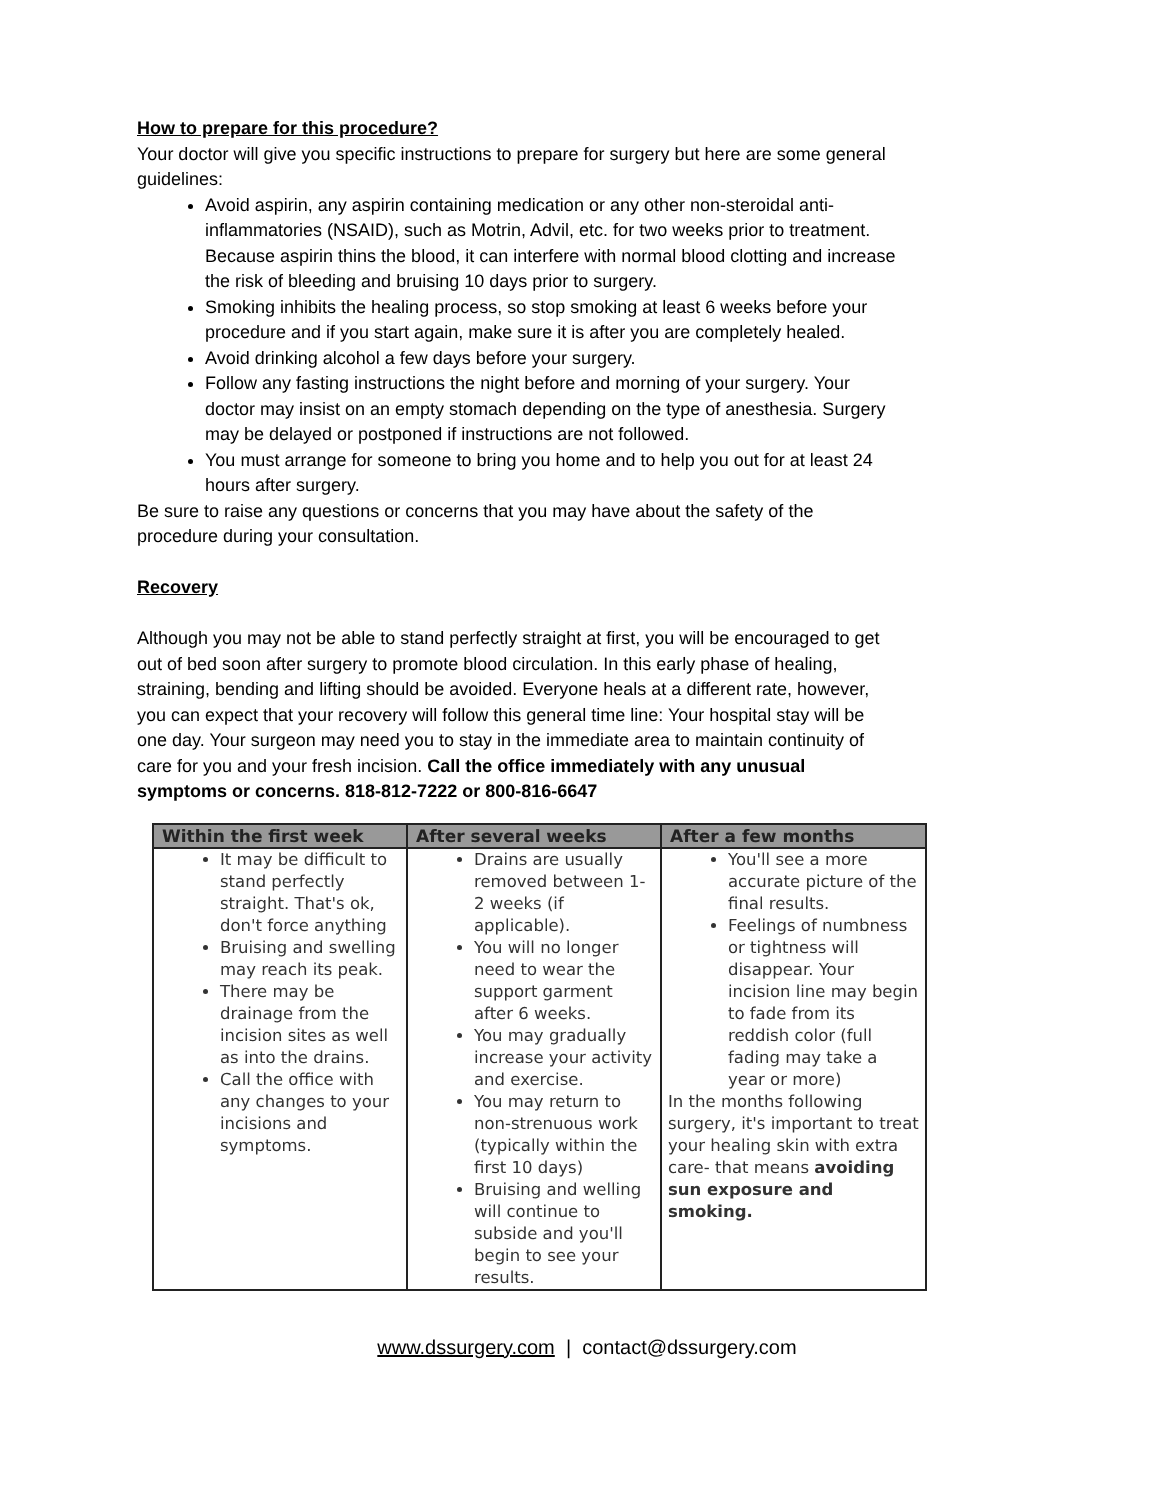How to prepare for this procedure?
Your doctor will give you specific instructions to prepare for surgery but here are some general guidelines:
Avoid aspirin, any aspirin containing medication or any other non-steroidal anti-inflammatories (NSAID), such as Motrin, Advil, etc. for two weeks prior to treatment. Because aspirin thins the blood, it can interfere with normal blood clotting and increase the risk of bleeding and bruising 10 days prior to surgery.
Smoking inhibits the healing process, so stop smoking at least 6 weeks before your procedure and if you start again, make sure it is after you are completely healed.
Avoid drinking alcohol a few days before your surgery.
Follow any fasting instructions the night before and morning of your surgery. Your doctor may insist on an empty stomach depending on the type of anesthesia. Surgery may be delayed or postponed if instructions are not followed.
You must arrange for someone to bring you home and to help you out for at least 24 hours after surgery.
Be sure to raise any questions or concerns that you may have about the safety of the procedure during your consultation.
Recovery
Although you may not be able to stand perfectly straight at first, you will be encouraged to get out of bed soon after surgery to promote blood circulation. In this early phase of healing, straining, bending and lifting should be avoided. Everyone heals at a different rate, however, you can expect that your recovery will follow this general time line: Your hospital stay will be one day. Your surgeon may need you to stay in the immediate area to maintain continuity of care for you and your fresh incision. Call the office immediately with any unusual symptoms or concerns. 818-812-7222 or 800-816-6647
| Within the first week | After several weeks | After a few months |
| --- | --- | --- |
| It may be difficult to stand perfectly straight. That's ok, don't force anything Bruising and swelling may reach its peak. There may be drainage from the incision sites as well as into the drains. Call the office with any changes to your incisions and symptoms. | Drains are usually removed between 1-2 weeks (if applicable). You will no longer need to wear the support garment after 6 weeks. You may gradually increase your activity and exercise. You may return to non-strenuous work (typically within the first 10 days) Bruising and welling will continue to subside and you'll begin to see your results. | You'll see a more accurate picture of the final results. Feelings of numbness or tightness will disappear. Your incision line may begin to fade from its reddish color (full fading may take a year or more) In the months following surgery, it's important to treat your healing skin with extra care- that means avoiding sun exposure and smoking. |
www.dssurgery.com | contact@dssurgery.com